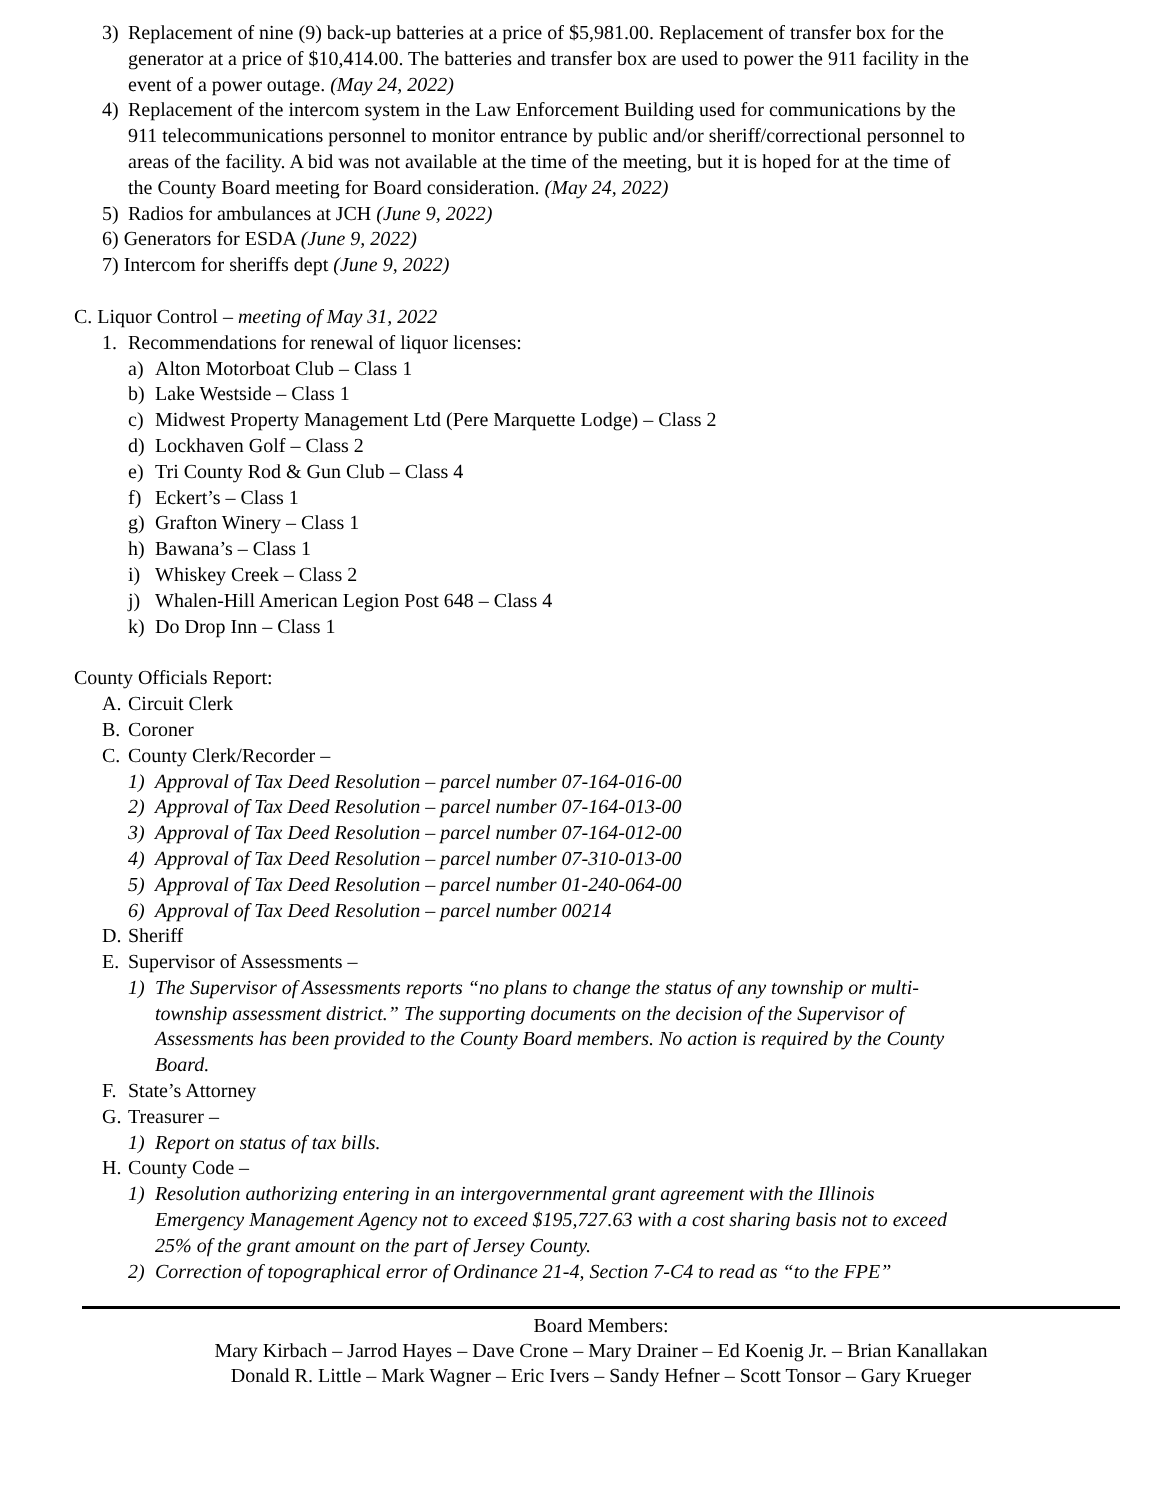3) Replacement of nine (9) back-up batteries at a price of $5,981.00. Replacement of transfer box for the generator at a price of $10,414.00. The batteries and transfer box are used to power the 911 facility in the event of a power outage. (May 24, 2022)
4) Replacement of the intercom system in the Law Enforcement Building used for communications by the 911 telecommunications personnel to monitor entrance by public and/or sheriff/correctional personnel to areas of the facility. A bid was not available at the time of the meeting, but it is hoped for at the time of the County Board meeting for Board consideration. (May 24, 2022)
5) Radios for ambulances at JCH (June 9, 2022)
6) Generators for ESDA (June 9, 2022)
7) Intercom for sheriffs dept (June 9, 2022)
C. Liquor Control – meeting of May 31, 2022
1. Recommendations for renewal of liquor licenses:
a) Alton Motorboat Club – Class 1
b) Lake Westside – Class 1
c) Midwest Property Management Ltd (Pere Marquette Lodge) – Class 2
d) Lockhaven Golf – Class 2
e) Tri County Rod & Gun Club – Class 4
f) Eckert’s – Class 1
g) Grafton Winery – Class 1
h) Bawana’s – Class 1
i) Whiskey Creek – Class 2
j) Whalen-Hill American Legion Post 648 – Class 4
k) Do Drop Inn – Class 1
County Officials Report:
A. Circuit Clerk
B. Coroner
C. County Clerk/Recorder –
1) Approval of Tax Deed Resolution – parcel number 07-164-016-00
2) Approval of Tax Deed Resolution – parcel number 07-164-013-00
3) Approval of Tax Deed Resolution – parcel number 07-164-012-00
4) Approval of Tax Deed Resolution – parcel number 07-310-013-00
5) Approval of Tax Deed Resolution – parcel number 01-240-064-00
6) Approval of Tax Deed Resolution – parcel number 00214
D. Sheriff
E. Supervisor of Assessments –
1) The Supervisor of Assessments reports “no plans to change the status of any township or multi-township assessment district.” The supporting documents on the decision of the Supervisor of Assessments has been provided to the County Board members. No action is required by the County Board.
F. State’s Attorney
G. Treasurer –
1) Report on status of tax bills.
H. County Code –
1) Resolution authorizing entering in an intergovernmental grant agreement with the Illinois Emergency Management Agency not to exceed $195,727.63 with a cost sharing basis not to exceed 25% of the grant amount on the part of Jersey County.
2) Correction of topographical error of Ordinance 21-4, Section 7-C4 to read as “to the FPE”
Board Members:
Mary Kirbach – Jarrod Hayes – Dave Crone – Mary Drainer – Ed Koenig Jr. – Brian Kanallakan
Donald R. Little – Mark Wagner – Eric Ivers – Sandy Hefner – Scott Tonsor – Gary Krueger